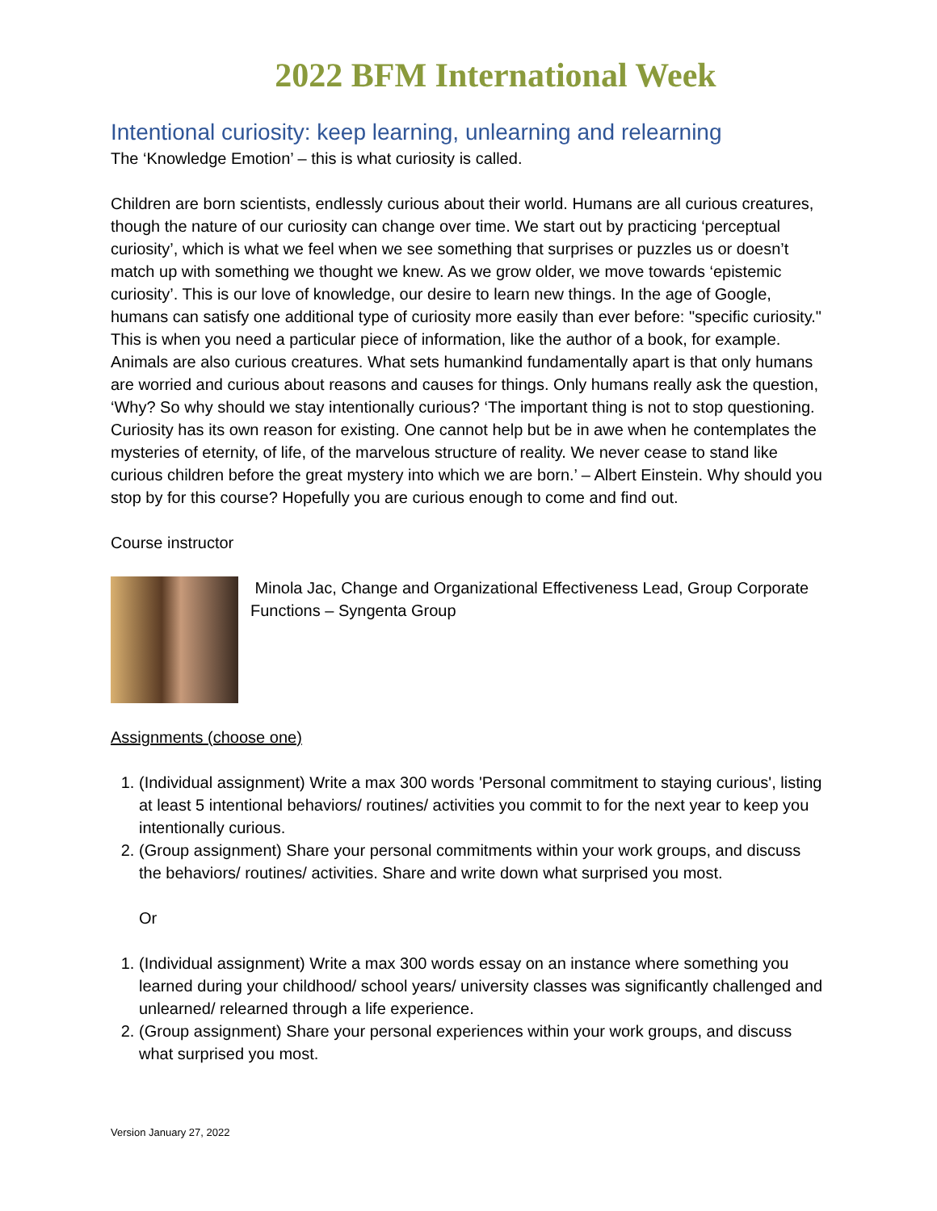2022 BFM International Week
Intentional curiosity: keep learning, unlearning and relearning
The ‘Knowledge Emotion’ – this is what curiosity is called.
Children are born scientists, endlessly curious about their world. Humans are all curious creatures, though the nature of our curiosity can change over time. We start out by practicing ‘perceptual curiosity’, which is what we feel when we see something that surprises or puzzles us or doesn’t match up with something we thought we knew. As we grow older, we move towards ‘epistemic curiosity’. This is our love of knowledge, our desire to learn new things. In the age of Google, humans can satisfy one additional type of curiosity more easily than ever before: "specific curiosity." This is when you need a particular piece of information, like the author of a book, for example. Animals are also curious creatures. What sets humankind fundamentally apart is that only humans are worried and curious about reasons and causes for things. Only humans really ask the question, ‘Why? So why should we stay intentionally curious? ‘The important thing is not to stop questioning. Curiosity has its own reason for existing. One cannot help but be in awe when he contemplates the mysteries of eternity, of life, of the marvelous structure of reality. We never cease to stand like curious children before the great mystery into which we are born.’ – Albert Einstein. Why should you stop by for this course? Hopefully you are curious enough to come and find out.
Course instructor
Minola Jac, Change and Organizational Effectiveness Lead, Group Corporate Functions – Syngenta Group
Assignments (choose one)
1. (Individual assignment) Write a max 300 words 'Personal commitment to staying curious', listing at least 5 intentional behaviors/ routines/ activities you commit to for the next year to keep you intentionally curious.
2. (Group assignment) Share your personal commitments within your work groups, and discuss the behaviors/ routines/ activities. Share and write down what surprised you most.
Or
1. (Individual assignment) Write a max 300 words essay on an instance where something you learned during your childhood/ school years/ university classes was significantly challenged and unlearned/ relearned through a life experience.
2. (Group assignment) Share your personal experiences within your work groups, and discuss what surprised you most.
Version January 27, 2022